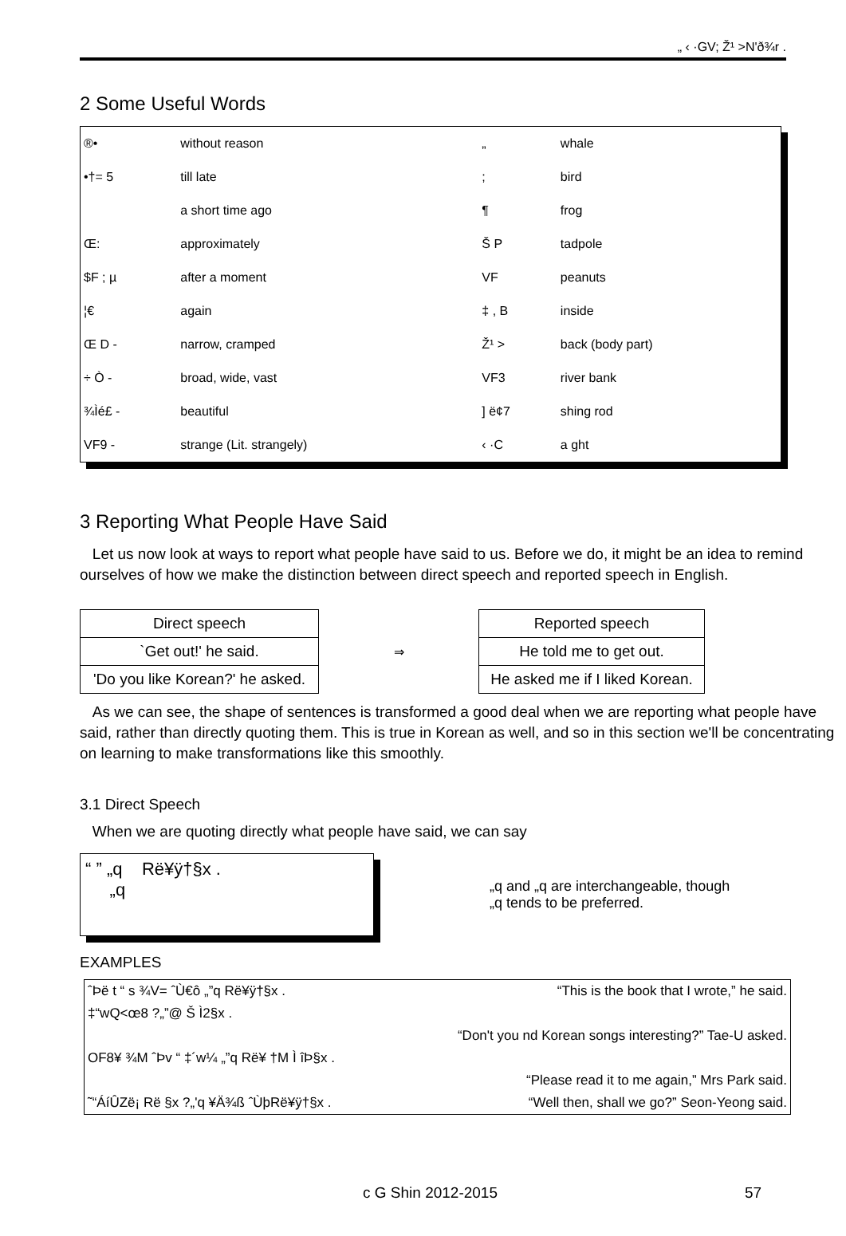„ ‹ ·GV; Ž¹ >N'ð¾r .
2 Some Useful Words
| ®• | without reason | „ | whale |
| •†= 5 | till late | ; | bird |
| | a short time ago | ¶ | frog |
| Œ: | approximately | Š P | tadpole |
| $F ; µ | after a moment | VF | peanuts |
| ¦€ | again | ‡ , B | inside |
| Œ D - | narrow, cramped | Ž¹ > | back (body part) |
| ÷ Ò - | broad, wide, vast | VF3 | river bank |
| ¾Ìé£ - | beautiful | ] ë¢7 | shing rod |
| VF9 - | strange (Lit. strangely) | ‹ ·C | a ght |
3 Reporting What People Have Said
Let us now look at ways to report what people have said to us. Before we do, it might be an idea to remind ourselves of how we make the distinction between direct speech and reported speech in English.
| Direct speech |
| `Get out!' he said. |
| 'Do you like Korean?' he asked. |
⇒
| Reported speech |
| He told me to get out. |
| He asked me if I liked Korean. |
As we can see, the shape of sentences is transformed a good deal when we are reporting what people have said, rather than directly quoting them. This is true in Korean as well, and so in this section we'll be concentrating on learning to make transformations like this smoothly.
3.1 Direct Speech
When we are quoting directly what people have said, we can say
“ ” „q Rë¥ÿ†§x .
„q
„q and „q are interchangeable, though
„q tends to be preferred.
EXAMPLES
ˆÞë t “ s ¾V= ˆÙ€ô „”q Rë¥ÿ†§x . “This is the book that I wrote,” he said.
‡“wQ<œ8 ?„”@ Š Ì2§x .
“Don't you nd Korean songs interesting?” Tae-U asked.
OF8¥ ¾M ˆÞv “ ‡´w¼ „”q Rë¥ †M Ì îÞ§x .
“Please read it to me again,” Mrs Park said.
˜“ÁíÛZë¡ Rë §x ?„'q ¥Ä¾ß ˆÙþRë¥ÿ†§x . “Well then, shall we go?” Seon-Yeong said.
c G Shin 2012-2015 57